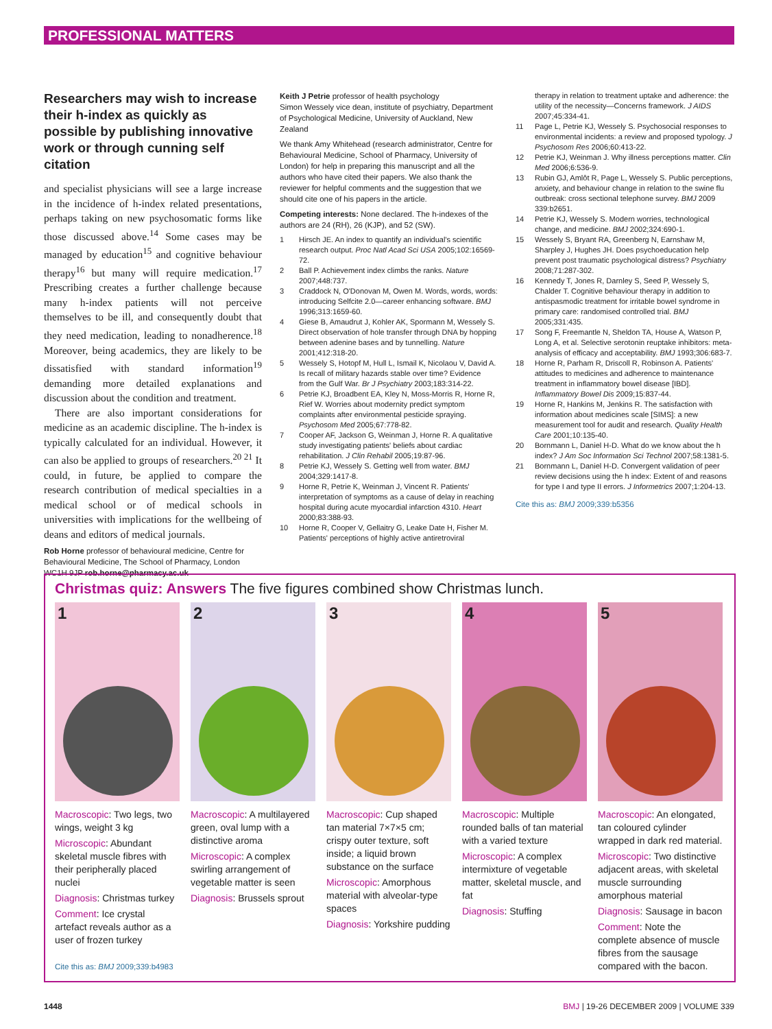PROFESSIONAL MATTERS
Researchers may wish to increase their h-index as quickly as possible by publishing innovative work or through cunning self citation
and specialist physicians will see a large increase in the incidence of h-index related presentations, perhaps taking on new psychosomatic forms like those discussed above.<sup>14</sup> Some cases may be managed by education<sup>15</sup> and cognitive behaviour therapy<sup>16</sup> but many will require medication.<sup>17</sup> Prescribing creates a further challenge because many h-index patients will not perceive themselves to be ill, and consequently doubt that they need medication, leading to nonadherence.<sup>18</sup> Moreover, being academics, they are likely to be dissatisfied with standard information<sup>19</sup> demanding more detailed explanations and discussion about the condition and treatment.
There are also important considerations for medicine as an academic discipline. The h-index is typically calculated for an individual. However, it can also be applied to groups of researchers.<sup>20 21</sup> It could, in future, be applied to compare the research contribution of medical specialties in a medical school or of medical schools in universities with implications for the wellbeing of deans and editors of medical journals.
Rob Horne professor of behavioural medicine, Centre for Behavioural Medicine, The School of Pharmacy, London WC1H 9JP rob.horne@pharmacy.ac.uk
Keith J Petrie professor of health psychology
Simon Wessely vice dean, institute of psychiatry, Department of Psychological Medicine, University of Auckland, New Zealand
We thank Amy Whitehead (research administrator, Centre for Behavioural Medicine, School of Pharmacy, University of London) for help in preparing this manuscript and all the authors who have cited their papers. We also thank the reviewer for helpful comments and the suggestion that we should cite one of his papers in the article.
Competing interests: None declared. The h-indexes of the authors are 24 (RH), 26 (KJP), and 52 (SW).
1 Hirsch JE. An index to quantify an individual's scientific research output. Proc Natl Acad Sci USA 2005;102:16569-72.
2 Ball P. Achievement index climbs the ranks. Nature 2007;448:737.
3 Craddock N, O'Donovan M, Owen M. Words, words, words: introducing Selfcite 2.0—career enhancing software. BMJ 1996;313:1659-60.
4 Giese B, Amaudrut J, Kohler AK, Spormann M, Wessely S. Direct observation of hole transfer through DNA by hopping between adenine bases and by tunnelling. Nature 2001;412:318-20.
5 Wessely S, Hotopf M, Hull L, Ismail K, Nicolaou V, David A. Is recall of military hazards stable over time? Evidence from the Gulf War. Br J Psychiatry 2003;183:314-22.
6 Petrie KJ, Broadbent EA, Kley N, Moss-Morris R, Horne R, Rief W. Worries about modernity predict symptom complaints after environmental pesticide spraying. Psychosom Med 2005;67:778-82.
7 Cooper AF, Jackson G, Weinman J, Horne R. A qualitative study investigating patients' beliefs about cardiac rehabilitation. J Clin Rehabil 2005;19:87-96.
8 Petrie KJ, Wessely S. Getting well from water. BMJ 2004;329:1417-8.
9 Horne R, Petrie K, Weinman J, Vincent R. Patients' interpretation of symptoms as a cause of delay in reaching hospital during acute myocardial infarction 4310. Heart 2000;83:388-93.
10 Horne R, Cooper V, Gellaitry G, Leake Date H, Fisher M. Patients' perceptions of highly active antiretroviral
therapy in relation to treatment uptake and adherence: the utility of the necessity—Concerns framework. J AIDS 2007;45:334-41.
11 Page L, Petrie KJ, Wessely S. Psychosocial responses to environmental incidents: a review and proposed typology. J Psychosom Res 2006;60:413-22.
12 Petrie KJ, Weinman J. Why illness perceptions matter. Clin Med 2006;6:536-9.
13 Rubin GJ, Amlôt R, Page L, Wessely S. Public perceptions, anxiety, and behaviour change in relation to the swine flu outbreak: cross sectional telephone survey. BMJ 2009 339:b2651.
14 Petrie KJ, Wessely S. Modern worries, technological change, and medicine. BMJ 2002;324:690-1.
15 Wessely S, Bryant RA, Greenberg N, Earnshaw M, Sharpley J, Hughes JH. Does psychoeducation help prevent post traumatic psychological distress? Psychiatry 2008;71:287-302.
16 Kennedy T, Jones R, Darnley S, Seed P, Wessely S, Chalder T. Cognitive behaviour therapy in addition to antispasmodic treatment for irritable bowel syndrome in primary care: randomised controlled trial. BMJ 2005;331:435.
17 Song F, Freemantle N, Sheldon TA, House A, Watson P, Long A, et al. Selective serotonin reuptake inhibitors: meta-analysis of efficacy and acceptability. BMJ 1993;306:683-7.
18 Horne R, Parham R, Driscoll R, Robinson A. Patients' attitudes to medicines and adherence to maintenance treatment in inflammatory bowel disease [IBD]. Inflammatory Bowel Dis 2009;15:837-44.
19 Horne R, Hankins M, Jenkins R. The satisfaction with information about medicines scale [SIMS]: a new measurement tool for audit and research. Quality Health Care 2001;10:135-40.
20 Bornmann L, Daniel H-D. What do we know about the h index? J Am Soc Information Sci Technol 2007;58:1381-5.
21 Bornmann L, Daniel H-D. Convergent validation of peer review decisions using the h index: Extent of and reasons for type I and type II errors. J Informetrics 2007;1:204-13.
Cite this as: BMJ 2009;339:b5356
Christmas quiz: Answers The five figures combined show Christmas lunch.
1 2 3 4 5
Macroscopic: Two legs, two wings, weight 3 kg
Microscopic: Abundant skeletal muscle fibres with their peripherally placed nuclei
Diagnosis: Christmas turkey
Comment: Ice crystal artefact reveals author as a user of frozen turkey
Cite this as: BMJ 2009;339:b4983
Macroscopic: A multilayered green, oval lump with a distinctive aroma
Microscopic: A complex swirling arrangement of vegetable matter is seen
Diagnosis: Brussels sprout
Macroscopic: Cup shaped tan material 7×7×5 cm; crispy outer texture, soft inside; a liquid brown substance on the surface
Microscopic: Amorphous material with alveolar-type spaces
Diagnosis: Yorkshire pudding
Macroscopic: Multiple rounded balls of tan material with a varied texture
Microscopic: A complex intermixture of vegetable matter, skeletal muscle, and fat
Diagnosis: Stuffing
Macroscopic: An elongated, tan coloured cylinder wrapped in dark red material.
Microscopic: Two distinctive adjacent areas, with skeletal muscle surrounding amorphous material
Diagnosis: Sausage in bacon
Comment: Note the complete absence of muscle fibres from the sausage compared with the bacon.
1448 BMJ | 19-26 DECEMBER 2009 | VOLUME 339